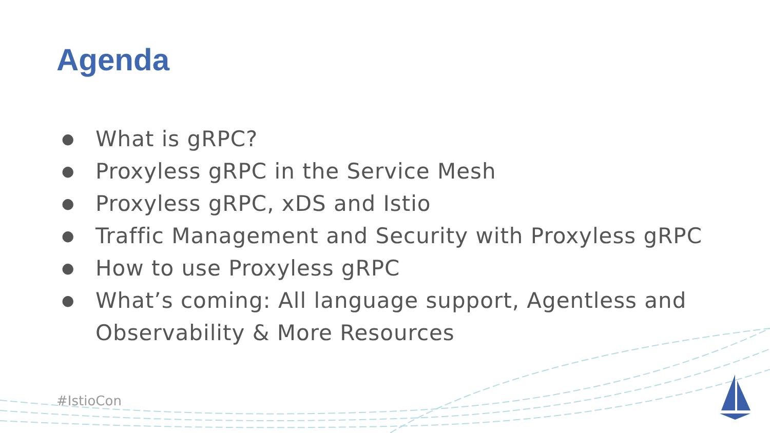Agenda
● What is gRPC?
● Proxyless gRPC in the Service Mesh
● Proxyless gRPC, xDS and Istio
● Traffic Management and Security with Proxyless gRPC
● How to use Proxyless gRPC
● What’s coming: All language support, Agentless and Observability & More Resources
#IstioCon